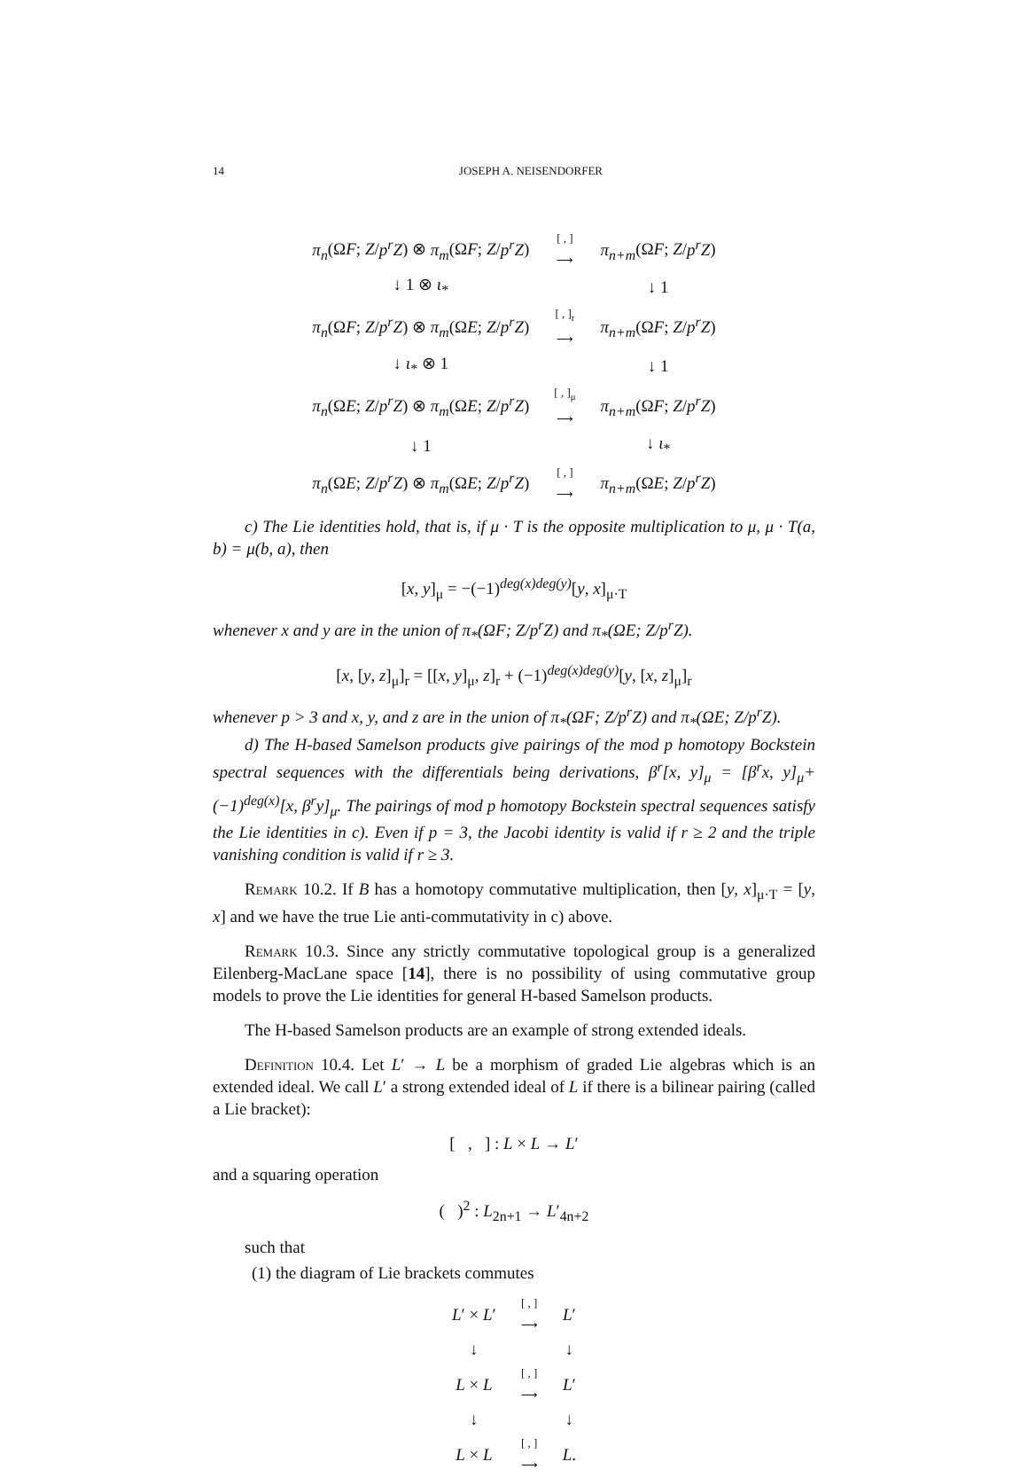14 JOSEPH A. NEISENDORFER
| π<sub>n</sub> (Ω F ; Z / p<sup>r</sup>Z ) ⊗ π<sub>m</sub> (Ω F ; Z / p<sup>r</sup>Z ) | [ , ] ⟶ | π<sub>n+m</sub> (Ω F ; Z / p<sup>r</sup>Z ) |
| ↓ 1 ⊗ ι<sub>*</sub> | | ↓ 1 |
| π<sub>n</sub> (Ω F ; Z / p<sup>r</sup>Z ) ⊗ π<sub>m</sub> (Ω E ; Z / p<sup>r</sup>Z ) | [ , ]<sub>r</sub> ⟶ | π<sub>n+m</sub> (Ω F ; Z / p<sup>r</sup>Z ) |
| ↓ ι<sub>*</sub> ⊗ 1 | | ↓ 1 |
| π<sub>n</sub> (Ω E ; Z / p<sup>r</sup>Z ) ⊗ π<sub>m</sub> (Ω E ; Z / p<sup>r</sup>Z ) | [ , ]<sub>μ</sub> ⟶ | π<sub>n+m</sub> (Ω F ; Z / p<sup>r</sup>Z ) |
| ↓ 1 | | ↓ ι<sub>*</sub> |
| π<sub>n</sub> (Ω E ; Z / p<sup>r</sup>Z ) ⊗ π<sub>m</sub> (Ω E ; Z / p<sup>r</sup>Z ) | [ , ] ⟶ | π<sub>n+m</sub> (Ω E ; Z / p<sup>r</sup>Z ) |
c) The Lie identities hold, that is, if μ · T is the opposite multiplication to μ, μ · T(a, b) = μ(b, a), then
[x, y]<sub>μ</sub> = −(−1)<sup>deg(x)deg(y)</sup>[y, x]<sub>μ·T</sub>
whenever x and y are in the union of π<sub>*</sub>(ΩF; Z/p<sup>r</sup>Z) and π<sub>*</sub>(ΩE; Z/p<sup>r</sup>Z).
[x, [y, z]<sub>μ</sub>]<sub>r</sub> = [[x, y]<sub>μ</sub>, z]<sub>r</sub> + (−1)<sup>deg(x)deg(y)</sup>[y, [x, z]<sub>μ</sub>]<sub>r</sub>
whenever p > 3 and x, y, and z are in the union of π<sub>*</sub>(ΩF; Z/p<sup>r</sup>Z) and π<sub>*</sub>(ΩE; Z/p<sup>r</sup>Z).
d) The H-based Samelson products give pairings of the mod p homotopy Bockstein spectral sequences with the differentials being derivations, β<sup>r</sup>[x, y]<sub>μ</sub> = [β<sup>r</sup>x, y]<sub>μ</sub>+ (−1)<sup>deg(x)</sup>[x, β<sup>r</sup>y]<sub>μ</sub>. The pairings of mod p homotopy Bockstein spectral sequences satisfy the Lie identities in c). Even if p = 3, the Jacobi identity is valid if r ≥ 2 and the triple vanishing condition is valid if r ≥ 3.
Remark 10.2. If B has a homotopy commutative multiplication, then [y, x]<sub>μ·T</sub> = [y, x] and we have the true Lie anti-commutativity in c) above.
Remark 10.3. Since any strictly commutative topological group is a generalized Eilenberg-MacLane space [14], there is no possibility of using commutative group models to prove the Lie identities for general H-based Samelson products.
The H-based Samelson products are an example of strong extended ideals.
Definition 10.4. Let L′ → L be a morphism of graded Lie algebras which is an extended ideal. We call L′ a strong extended ideal of L if there is a bilinear pairing (called a Lie bracket):
[ , ] : L × L → L′
and a squaring operation
( )<sup>2</sup> : L<sub>2n+1</sub> → L′<sub>4n+2</sub>
such that
(1) the diagram of Lie brackets commutes
| L ′ × L ′ | [ , ] ⟶ | L ′ |
| ↓ | | ↓ |
| L × L | [ , ] ⟶ | L ′ |
| ↓ | | ↓ |
| L × L | [ , ] ⟶ | L . |